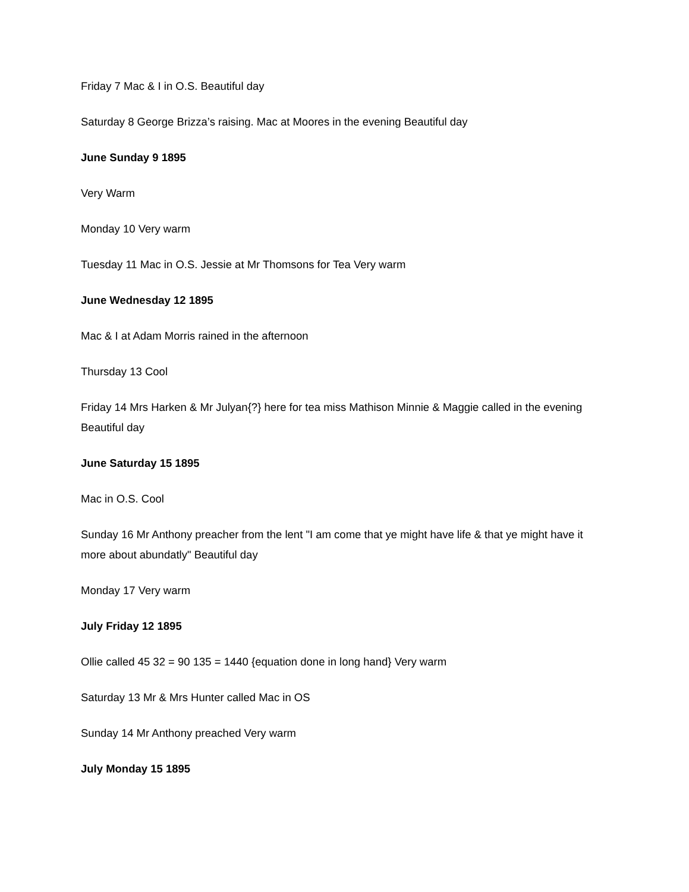Friday 7 Mac & I in O.S. Beautiful day
Saturday 8 George Brizza’s raising. Mac at Moores in the evening Beautiful day
June Sunday 9 1895
Very Warm
Monday 10 Very warm
Tuesday 11 Mac in O.S. Jessie at Mr Thomsons for Tea Very warm
June Wednesday 12 1895
Mac & I at Adam Morris rained in the afternoon
Thursday 13 Cool
Friday 14 Mrs Harken & Mr Julyan{?} here for tea miss Mathison Minnie & Maggie called in the evening Beautiful day
June Saturday 15 1895
Mac in O.S. Cool
Sunday 16 Mr Anthony preacher from the lent "I am come that ye might have life & that ye might have it more about abundatly" Beautiful day
Monday 17 Very warm
July Friday 12 1895
Ollie called 45 32 = 90 135 = 1440 {equation done in long hand} Very warm
Saturday 13 Mr & Mrs Hunter called Mac in OS
Sunday 14 Mr Anthony preached Very warm
July Monday 15 1895